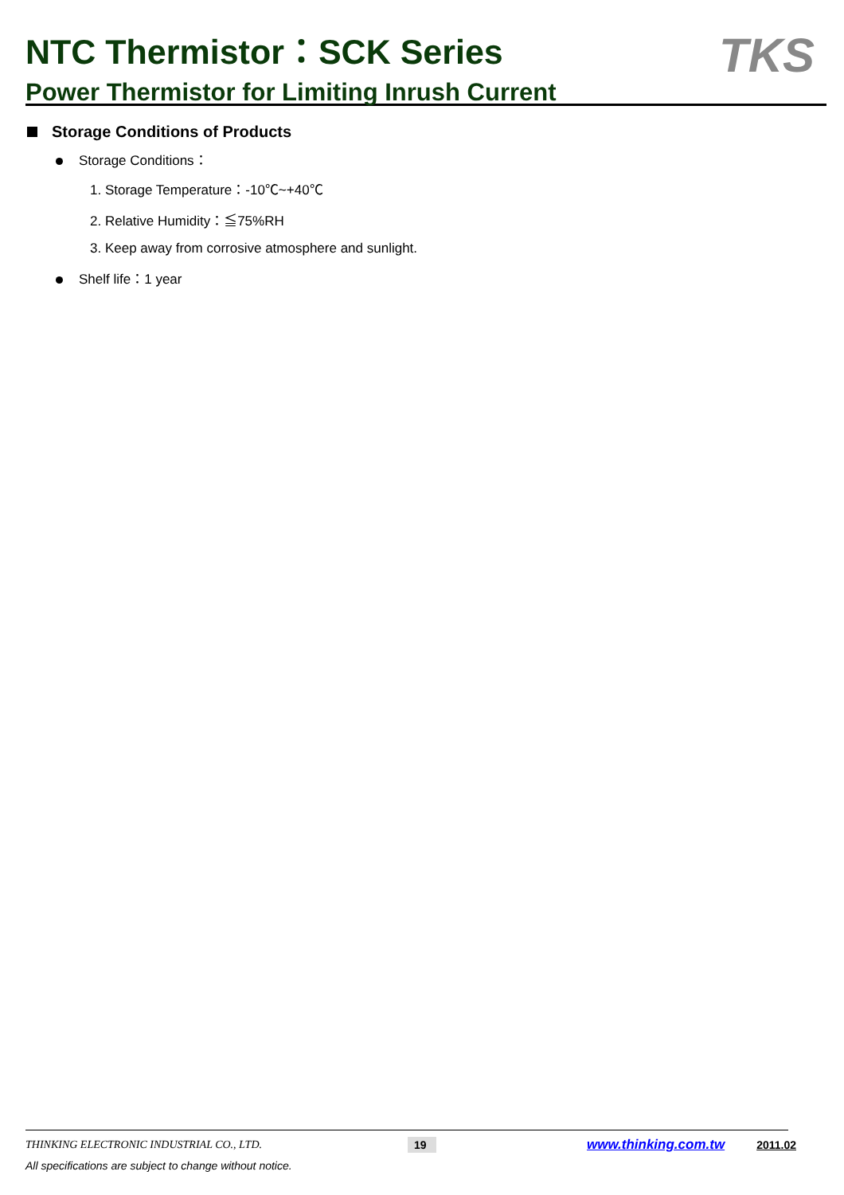NTC Thermistor：SCK Series
Power Thermistor for Limiting Inrush Current
TKS
Storage Conditions of Products
Storage Conditions：
1. Storage Temperature：-10℃~+40℃
2. Relative Humidity：≦75%RH
3. Keep away from corrosive atmosphere and sunlight.
Shelf life：1 year
THINKING ELECTRONIC INDUSTRIAL CO., LTD. 19 www.thinking.com.tw 2011.02
All specifications are subject to change without notice.